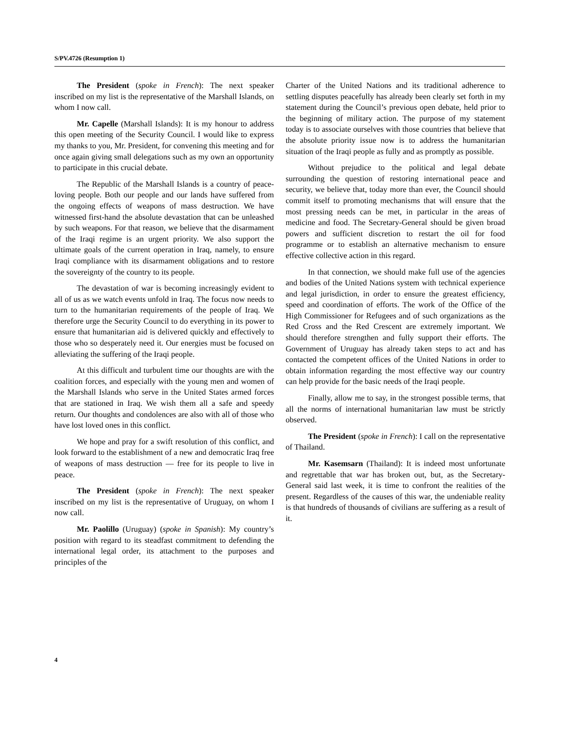S/PV.4726 (Resumption 1)
The President (spoke in French): The next speaker inscribed on my list is the representative of the Marshall Islands, on whom I now call.
Mr. Capelle (Marshall Islands): It is my honour to address this open meeting of the Security Council. I would like to express my thanks to you, Mr. President, for convening this meeting and for once again giving small delegations such as my own an opportunity to participate in this crucial debate.
The Republic of the Marshall Islands is a country of peace-loving people. Both our people and our lands have suffered from the ongoing effects of weapons of mass destruction. We have witnessed first-hand the absolute devastation that can be unleashed by such weapons. For that reason, we believe that the disarmament of the Iraqi regime is an urgent priority. We also support the ultimate goals of the current operation in Iraq, namely, to ensure Iraqi compliance with its disarmament obligations and to restore the sovereignty of the country to its people.
The devastation of war is becoming increasingly evident to all of us as we watch events unfold in Iraq. The focus now needs to turn to the humanitarian requirements of the people of Iraq. We therefore urge the Security Council to do everything in its power to ensure that humanitarian aid is delivered quickly and effectively to those who so desperately need it. Our energies must be focused on alleviating the suffering of the Iraqi people.
At this difficult and turbulent time our thoughts are with the coalition forces, and especially with the young men and women of the Marshall Islands who serve in the United States armed forces that are stationed in Iraq. We wish them all a safe and speedy return. Our thoughts and condolences are also with all of those who have lost loved ones in this conflict.
We hope and pray for a swift resolution of this conflict, and look forward to the establishment of a new and democratic Iraq free of weapons of mass destruction — free for its people to live in peace.
The President (spoke in French): The next speaker inscribed on my list is the representative of Uruguay, on whom I now call.
Mr. Paolillo (Uruguay) (spoke in Spanish): My country’s position with regard to its steadfast commitment to defending the international legal order, its attachment to the purposes and principles of the
Charter of the United Nations and its traditional adherence to settling disputes peacefully has already been clearly set forth in my statement during the Council’s previous open debate, held prior to the beginning of military action. The purpose of my statement today is to associate ourselves with those countries that believe that the absolute priority issue now is to address the humanitarian situation of the Iraqi people as fully and as promptly as possible.
Without prejudice to the political and legal debate surrounding the question of restoring international peace and security, we believe that, today more than ever, the Council should commit itself to promoting mechanisms that will ensure that the most pressing needs can be met, in particular in the areas of medicine and food. The Secretary-General should be given broad powers and sufficient discretion to restart the oil for food programme or to establish an alternative mechanism to ensure effective collective action in this regard.
In that connection, we should make full use of the agencies and bodies of the United Nations system with technical experience and legal jurisdiction, in order to ensure the greatest efficiency, speed and coordination of efforts. The work of the Office of the High Commissioner for Refugees and of such organizations as the Red Cross and the Red Crescent are extremely important. We should therefore strengthen and fully support their efforts. The Government of Uruguay has already taken steps to act and has contacted the competent offices of the United Nations in order to obtain information regarding the most effective way our country can help provide for the basic needs of the Iraqi people.
Finally, allow me to say, in the strongest possible terms, that all the norms of international humanitarian law must be strictly observed.
The President (spoke in French): I call on the representative of Thailand.
Mr. Kasemsarn (Thailand): It is indeed most unfortunate and regrettable that war has broken out, but, as the Secretary-General said last week, it is time to confront the realities of the present. Regardless of the causes of this war, the undeniable reality is that hundreds of thousands of civilians are suffering as a result of it.
4